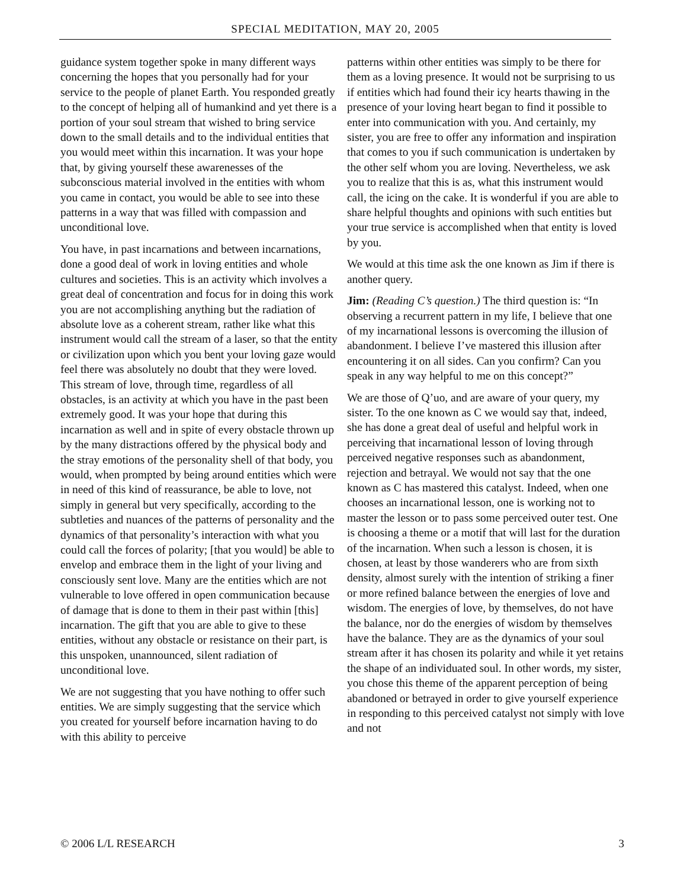SPECIAL MEDITATION, MAY 20, 2005
guidance system together spoke in many different ways concerning the hopes that you personally had for your service to the people of planet Earth. You responded greatly to the concept of helping all of humankind and yet there is a portion of your soul stream that wished to bring service down to the small details and to the individual entities that you would meet within this incarnation. It was your hope that, by giving yourself these awarenesses of the subconscious material involved in the entities with whom you came in contact, you would be able to see into these patterns in a way that was filled with compassion and unconditional love.
You have, in past incarnations and between incarnations, done a good deal of work in loving entities and whole cultures and societies. This is an activity which involves a great deal of concentration and focus for in doing this work you are not accomplishing anything but the radiation of absolute love as a coherent stream, rather like what this instrument would call the stream of a laser, so that the entity or civilization upon which you bent your loving gaze would feel there was absolutely no doubt that they were loved. This stream of love, through time, regardless of all obstacles, is an activity at which you have in the past been extremely good. It was your hope that during this incarnation as well and in spite of every obstacle thrown up by the many distractions offered by the physical body and the stray emotions of the personality shell of that body, you would, when prompted by being around entities which were in need of this kind of reassurance, be able to love, not simply in general but very specifically, according to the subtleties and nuances of the patterns of personality and the dynamics of that personality’s interaction with what you could call the forces of polarity; [that you would] be able to envelop and embrace them in the light of your living and consciously sent love. Many are the entities which are not vulnerable to love offered in open communication because of damage that is done to them in their past within [this] incarnation. The gift that you are able to give to these entities, without any obstacle or resistance on their part, is this unspoken, unannounced, silent radiation of unconditional love.
We are not suggesting that you have nothing to offer such entities. We are simply suggesting that the service which you created for yourself before incarnation having to do with this ability to perceive
patterns within other entities was simply to be there for them as a loving presence. It would not be surprising to us if entities which had found their icy hearts thawing in the presence of your loving heart began to find it possible to enter into communication with you. And certainly, my sister, you are free to offer any information and inspiration that comes to you if such communication is undertaken by the other self whom you are loving. Nevertheless, we ask you to realize that this is as, what this instrument would call, the icing on the cake. It is wonderful if you are able to share helpful thoughts and opinions with such entities but your true service is accomplished when that entity is loved by you.
We would at this time ask the one known as Jim if there is another query.
Jim: (Reading C’s question.) The third question is: “In observing a recurrent pattern in my life, I believe that one of my incarnational lessons is overcoming the illusion of abandonment. I believe I’ve mastered this illusion after encountering it on all sides. Can you confirm? Can you speak in any way helpful to me on this concept?”
We are those of Q’uo, and are aware of your query, my sister. To the one known as C we would say that, indeed, she has done a great deal of useful and helpful work in perceiving that incarnational lesson of loving through perceived negative responses such as abandonment, rejection and betrayal. We would not say that the one known as C has mastered this catalyst. Indeed, when one chooses an incarnational lesson, one is working not to master the lesson or to pass some perceived outer test. One is choosing a theme or a motif that will last for the duration of the incarnation. When such a lesson is chosen, it is chosen, at least by those wanderers who are from sixth density, almost surely with the intention of striking a finer or more refined balance between the energies of love and wisdom. The energies of love, by themselves, do not have the balance, nor do the energies of wisdom by themselves have the balance. They are as the dynamics of your soul stream after it has chosen its polarity and while it yet retains the shape of an individuated soul. In other words, my sister, you chose this theme of the apparent perception of being abandoned or betrayed in order to give yourself experience in responding to this perceived catalyst not simply with love and not
© 2006 L/L RESEARCH 3